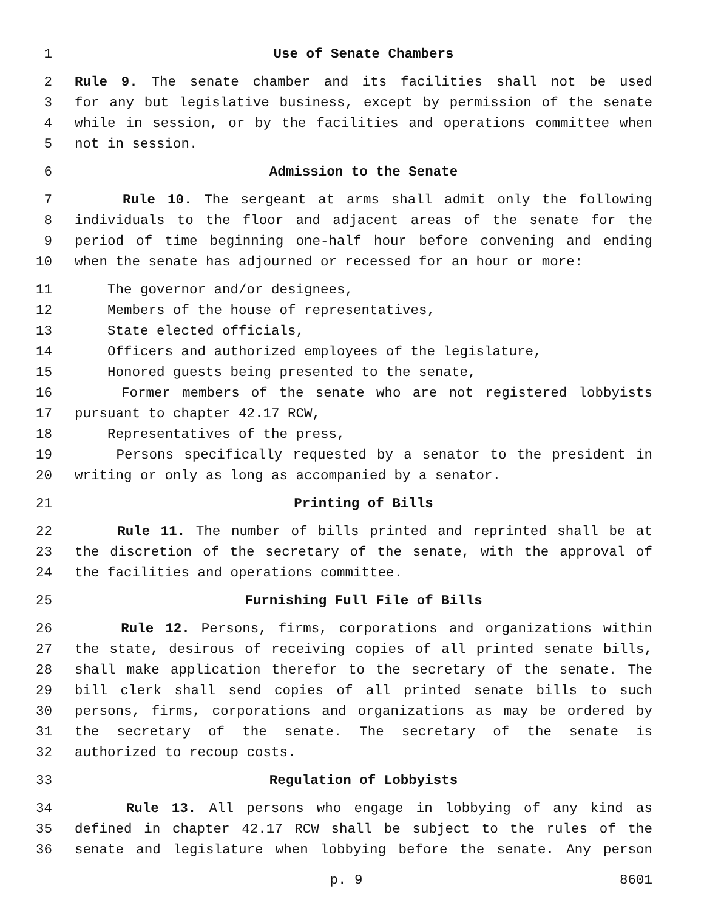1 Use of Senate Chambers
2 Rule 9. The senate chamber and its facilities shall not be used
3 for any but legislative business, except by permission of the senate
4 while in session, or by the facilities and operations committee when
5 not in session.
6 Admission to the Senate
7 Rule 10. The sergeant at arms shall admit only the following
8 individuals to the floor and adjacent areas of the senate for the
9 period of time beginning one-half hour before convening and ending
10 when the senate has adjourned or recessed for an hour or more:
11 The governor and/or designees,
12 Members of the house of representatives,
13 State elected officials,
14 Officers and authorized employees of the legislature,
15 Honored guests being presented to the senate,
16 Former members of the senate who are not registered lobbyists
17 pursuant to chapter 42.17 RCW,
18 Representatives of the press,
19 Persons specifically requested by a senator to the president in
20 writing or only as long as accompanied by a senator.
21 Printing of Bills
22 Rule 11. The number of bills printed and reprinted shall be at
23 the discretion of the secretary of the senate, with the approval of
24 the facilities and operations committee.
25 Furnishing Full File of Bills
26 Rule 12. Persons, firms, corporations and organizations within
27 the state, desirous of receiving copies of all printed senate bills,
28 shall make application therefor to the secretary of the senate. The
29 bill clerk shall send copies of all printed senate bills to such
30 persons, firms, corporations and organizations as may be ordered by
31 the secretary of the senate. The secretary of the senate is
32 authorized to recoup costs.
33 Regulation of Lobbyists
34 Rule 13. All persons who engage in lobbying of any kind as
35 defined in chapter 42.17 RCW shall be subject to the rules of the
36 senate and legislature when lobbying before the senate. Any person
p. 9 8601